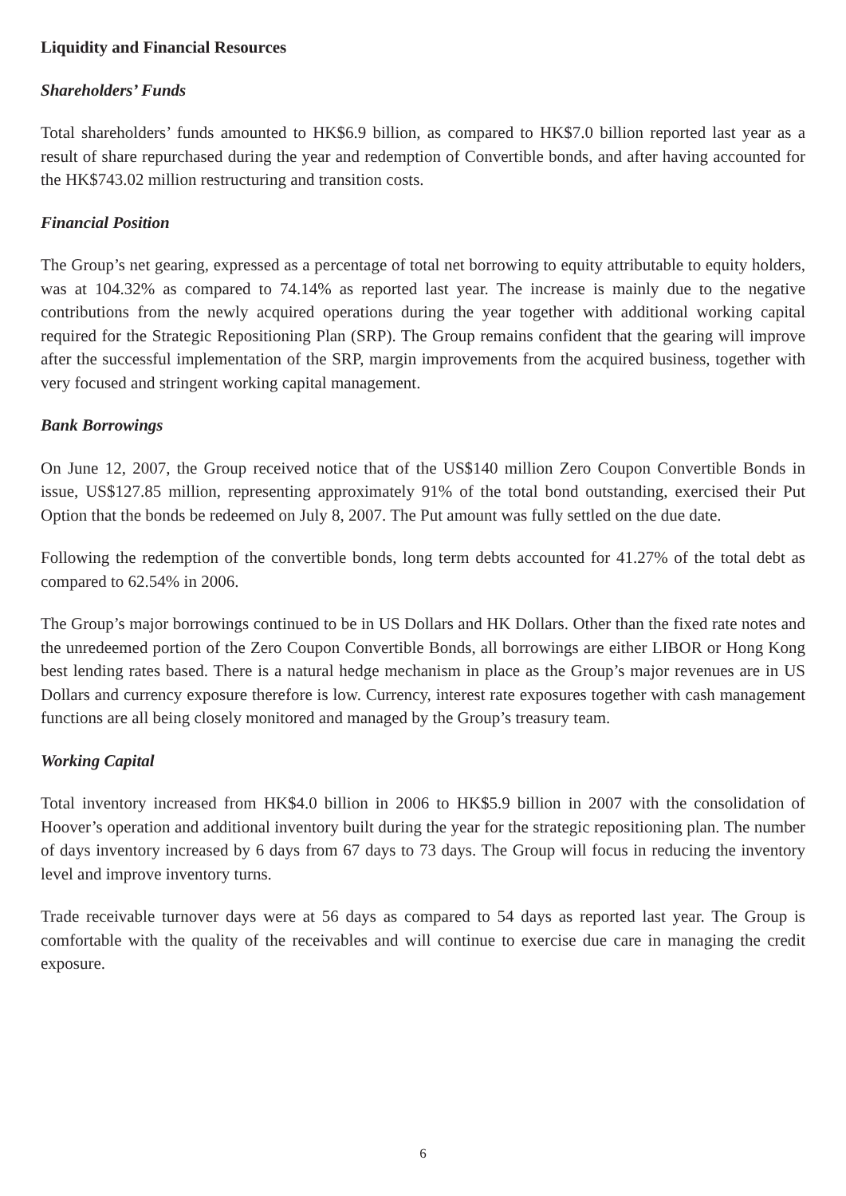Liquidity and Financial Resources
Shareholders’ Funds
Total shareholders’ funds amounted to HK$6.9 billion, as compared to HK$7.0 billion reported last year as a result of share repurchased during the year and redemption of Convertible bonds, and after having accounted for the HK$743.02 million restructuring and transition costs.
Financial Position
The Group’s net gearing, expressed as a percentage of total net borrowing to equity attributable to equity holders, was at 104.32% as compared to 74.14% as reported last year. The increase is mainly due to the negative contributions from the newly acquired operations during the year together with additional working capital required for the Strategic Repositioning Plan (SRP). The Group remains confident that the gearing will improve after the successful implementation of the SRP, margin improvements from the acquired business, together with very focused and stringent working capital management.
Bank Borrowings
On June 12, 2007, the Group received notice that of the US$140 million Zero Coupon Convertible Bonds in issue, US$127.85 million, representing approximately 91% of the total bond outstanding, exercised their Put Option that the bonds be redeemed on July 8, 2007. The Put amount was fully settled on the due date.
Following the redemption of the convertible bonds, long term debts accounted for 41.27% of the total debt as compared to 62.54% in 2006.
The Group’s major borrowings continued to be in US Dollars and HK Dollars. Other than the fixed rate notes and the unredeemed portion of the Zero Coupon Convertible Bonds, all borrowings are either LIBOR or Hong Kong best lending rates based. There is a natural hedge mechanism in place as the Group’s major revenues are in US Dollars and currency exposure therefore is low. Currency, interest rate exposures together with cash management functions are all being closely monitored and managed by the Group’s treasury team.
Working Capital
Total inventory increased from HK$4.0 billion in 2006 to HK$5.9 billion in 2007 with the consolidation of Hoover’s operation and additional inventory built during the year for the strategic repositioning plan. The number of days inventory increased by 6 days from 67 days to 73 days. The Group will focus in reducing the inventory level and improve inventory turns.
Trade receivable turnover days were at 56 days as compared to 54 days as reported last year. The Group is comfortable with the quality of the receivables and will continue to exercise due care in managing the credit exposure.
6